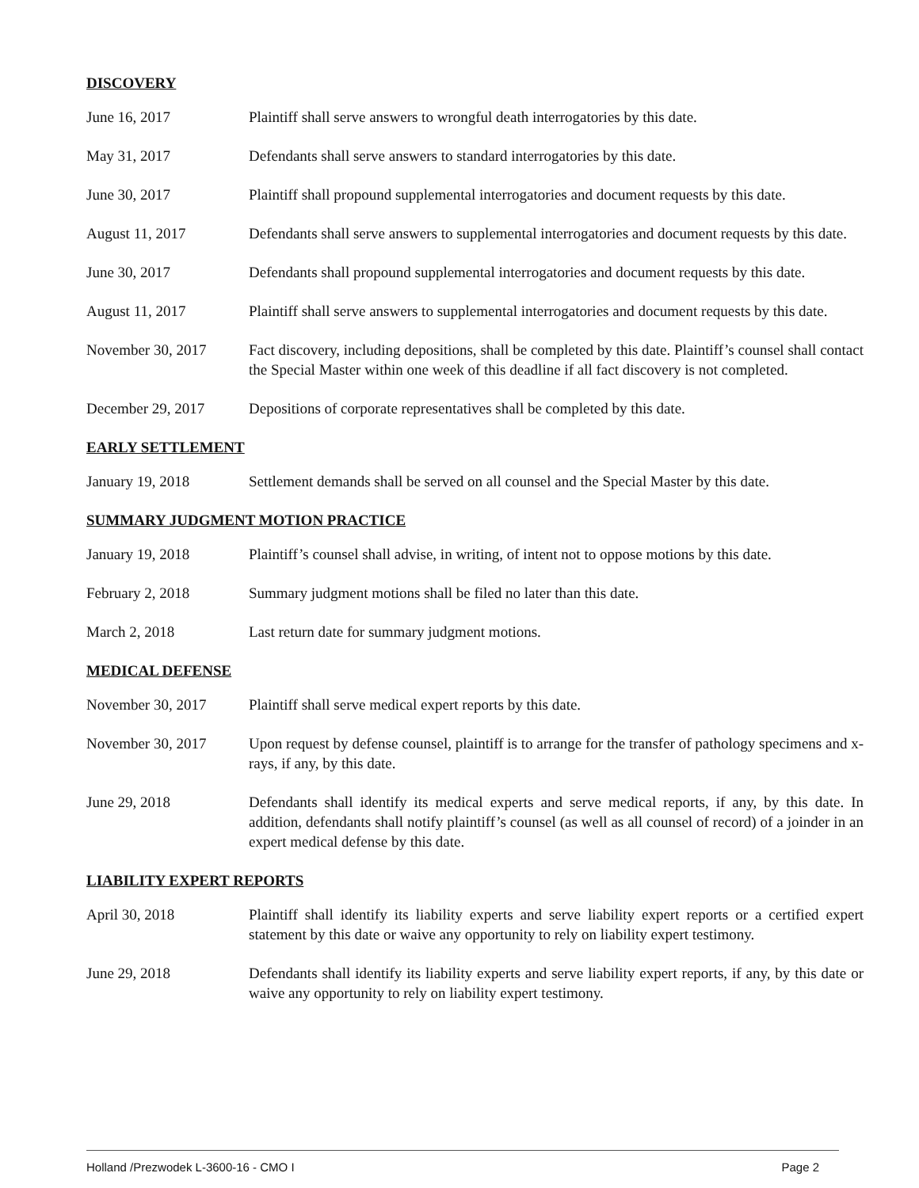DISCOVERY
June 16, 2017 Plaintiff shall serve answers to wrongful death interrogatories by this date.
May 31, 2017 Defendants shall serve answers to standard interrogatories by this date.
June 30, 2017 Plaintiff shall propound supplemental interrogatories and document requests by this date.
August 11, 2017 Defendants shall serve answers to supplemental interrogatories and document requests by this date.
June 30, 2017 Defendants shall propound supplemental interrogatories and document requests by this date.
August 11, 2017 Plaintiff shall serve answers to supplemental interrogatories and document requests by this date.
November 30, 2017 Fact discovery, including depositions, shall be completed by this date. Plaintiff’s counsel shall contact the Special Master within one week of this deadline if all fact discovery is not completed.
December 29, 2017 Depositions of corporate representatives shall be completed by this date.
EARLY SETTLEMENT
January 19, 2018 Settlement demands shall be served on all counsel and the Special Master by this date.
SUMMARY JUDGMENT MOTION PRACTICE
January 19, 2018 Plaintiff’s counsel shall advise, in writing, of intent not to oppose motions by this date.
February 2, 2018 Summary judgment motions shall be filed no later than this date.
March 2, 2018 Last return date for summary judgment motions.
MEDICAL DEFENSE
November 30, 2017 Plaintiff shall serve medical expert reports by this date.
November 30, 2017 Upon request by defense counsel, plaintiff is to arrange for the transfer of pathology specimens and x-rays, if any, by this date.
June 29, 2018 Defendants shall identify its medical experts and serve medical reports, if any, by this date. In addition, defendants shall notify plaintiff’s counsel (as well as all counsel of record) of a joinder in an expert medical defense by this date.
LIABILITY EXPERT REPORTS
April 30, 2018 Plaintiff shall identify its liability experts and serve liability expert reports or a certified expert statement by this date or waive any opportunity to rely on liability expert testimony.
June 29, 2018 Defendants shall identify its liability experts and serve liability expert reports, if any, by this date or waive any opportunity to rely on liability expert testimony.
Holland /Prezwodek L-3600-16 - CMO I Page 2